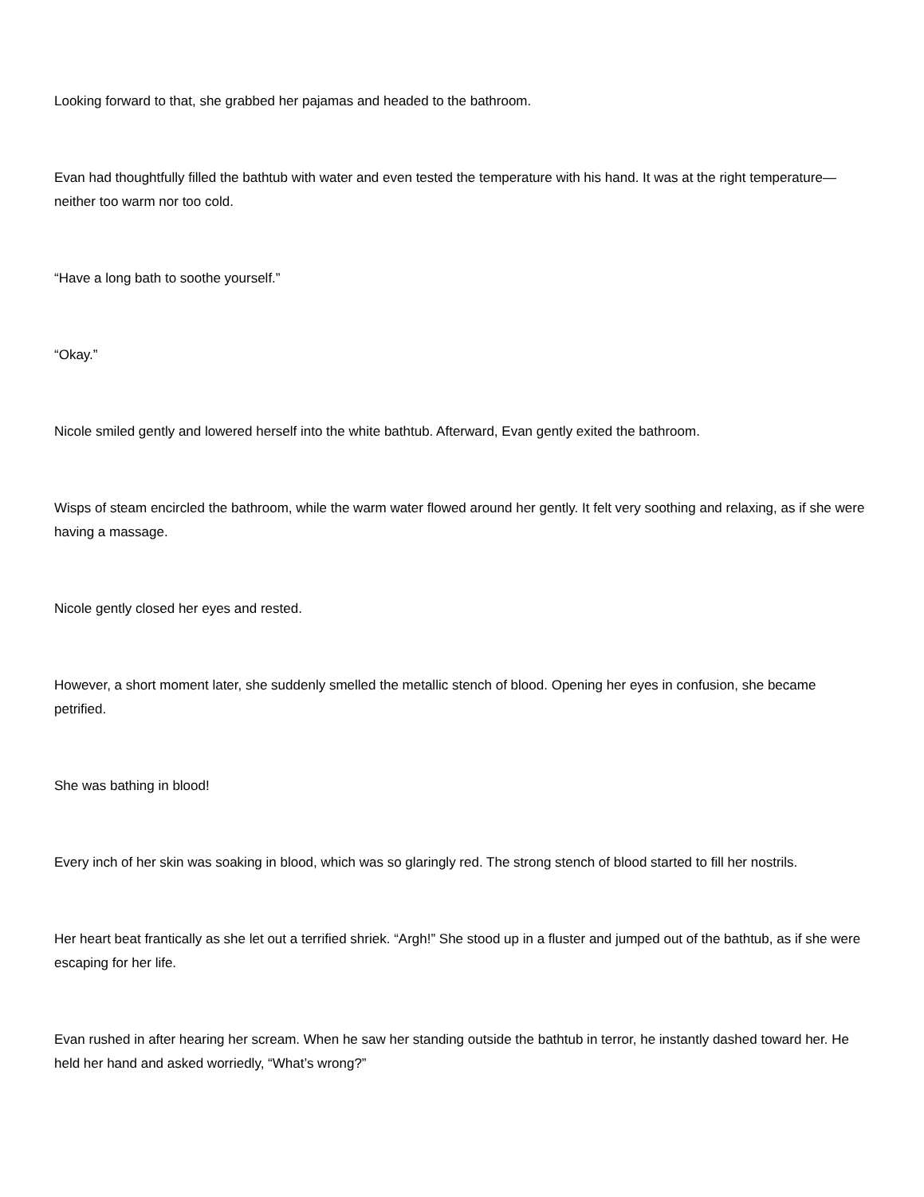Looking forward to that, she grabbed her pajamas and headed to the bathroom.
Evan had thoughtfully filled the bathtub with water and even tested the temperature with his hand. It was at the right temperature—neither too warm nor too cold.
“Have a long bath to soothe yourself.”
“Okay.”
Nicole smiled gently and lowered herself into the white bathtub. Afterward, Evan gently exited the bathroom.
Wisps of steam encircled the bathroom, while the warm water flowed around her gently. It felt very soothing and relaxing, as if she were having a massage.
Nicole gently closed her eyes and rested.
However, a short moment later, she suddenly smelled the metallic stench of blood. Opening her eyes in confusion, she became petrified.
She was bathing in blood!
Every inch of her skin was soaking in blood, which was so glaringly red. The strong stench of blood started to fill her nostrils.
Her heart beat frantically as she let out a terrified shriek. “Argh!” She stood up in a fluster and jumped out of the bathtub, as if she were escaping for her life.
Evan rushed in after hearing her scream. When he saw her standing outside the bathtub in terror, he instantly dashed toward her. He held her hand and asked worriedly, “What’s wrong?”